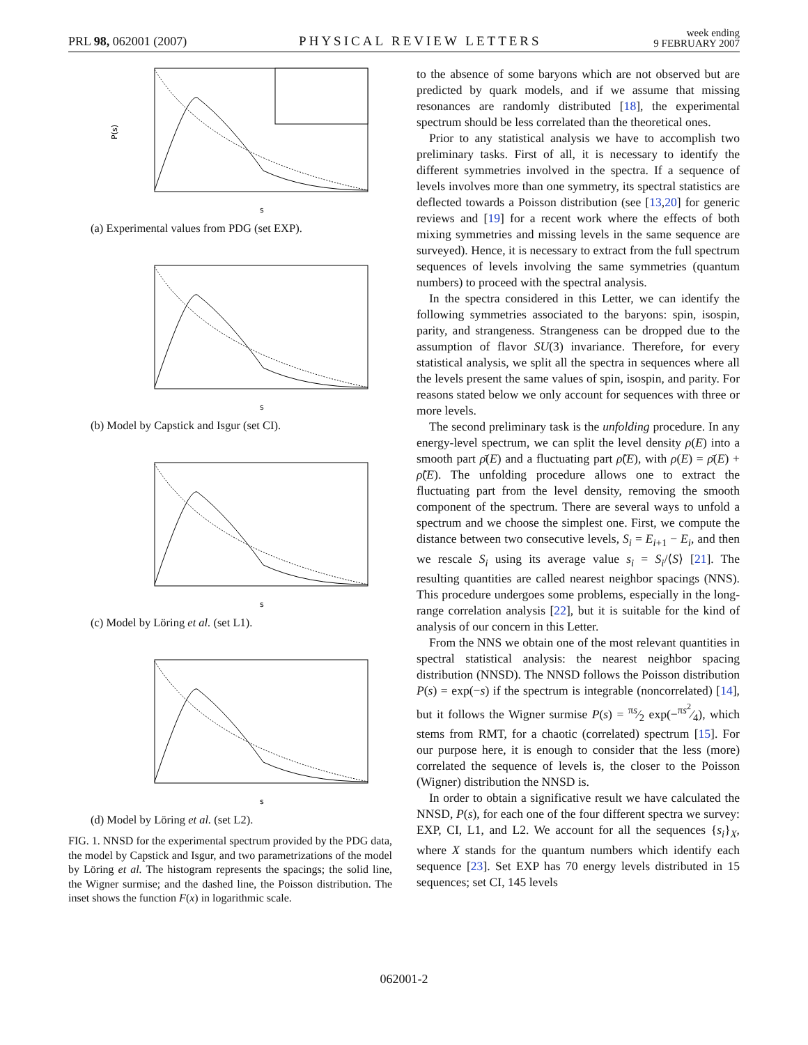PRL 98, 062001 (2007)
PHYSICAL REVIEW LETTERS
week ending
9 FEBRUARY 2007
P(s)
s
(a) Experimental values from PDG (set EXP).
s
(b) Model by Capstick and Isgur (set CI).
s
(c) Model by Löring et al. (set L1).
s
(d) Model by Löring et al. (set L2).
FIG. 1. NNSD for the experimental spectrum provided by the PDG data, the model by Capstick and Isgur, and two parametrizations of the model by Löring et al. The histogram represents the spacings; the solid line, the Wigner surmise; and the dashed line, the Poisson distribution. The inset shows the function F(x) in logarithmic scale.
to the absence of some baryons which are not observed but are predicted by quark models, and if we assume that missing resonances are randomly distributed [18], the experimental spectrum should be less correlated than the theoretical ones.
Prior to any statistical analysis we have to accomplish two preliminary tasks. First of all, it is necessary to identify the different symmetries involved in the spectra. If a sequence of levels involves more than one symmetry, its spectral statistics are deflected towards a Poisson distribution (see [13,20] for generic reviews and [19] for a recent work where the effects of both mixing symmetries and missing levels in the same sequence are surveyed). Hence, it is necessary to extract from the full spectrum sequences of levels involving the same symmetries (quantum numbers) to proceed with the spectral analysis.
In the spectra considered in this Letter, we can identify the following symmetries associated to the baryons: spin, isospin, parity, and strangeness. Strangeness can be dropped due to the assumption of flavor SU(3) invariance. Therefore, for every statistical analysis, we split all the spectra in sequences where all the levels present the same values of spin, isospin, and parity. For reasons stated below we only account for sequences with three or more levels.
The second preliminary task is the unfolding procedure. In any energy-level spectrum, we can split the level density ρ(E) into a smooth part ρ̄(E) and a fluctuating part ρ̃(E), with ρ(E) = ρ̄(E) + ρ̃(E). The unfolding procedure allows one to extract the fluctuating part from the level density, removing the smooth component of the spectrum. There are several ways to unfold a spectrum and we choose the simplest one. First, we compute the distance between two consecutive levels, S<sub>i</sub> = E<sub>i+1</sub> − E<sub>i</sub>, and then we rescale S<sub>i</sub> using its average value s<sub>i</sub> = S<sub>i</sub>/⟨S⟩ [21]. The resulting quantities are called nearest neighbor spacings (NNS). This procedure undergoes some problems, especially in the long-range correlation analysis [22], but it is suitable for the kind of analysis of our concern in this Letter.
From the NNS we obtain one of the most relevant quantities in spectral statistical analysis: the nearest neighbor spacing distribution (NNSD). The NNSD follows the Poisson distribution P(s) = exp(−s) if the spectrum is integrable (noncorrelated) [14], but it follows the Wigner surmise P(s) = πs⁄2 exp(−πs<sup>2</sup>⁄4), which stems from RMT, for a chaotic (correlated) spectrum [15]. For our purpose here, it is enough to consider that the less (more) correlated the sequence of levels is, the closer to the Poisson (Wigner) distribution the NNSD is.
In order to obtain a significative result we have calculated the NNSD, P(s), for each one of the four different spectra we survey: EXP, CI, L1, and L2. We account for all the sequences {s<sub>i</sub>}<sub>X</sub>, where X stands for the quantum numbers which identify each sequence [23]. Set EXP has 70 energy levels distributed in 15 sequences; set CI, 145 levels
062001-2